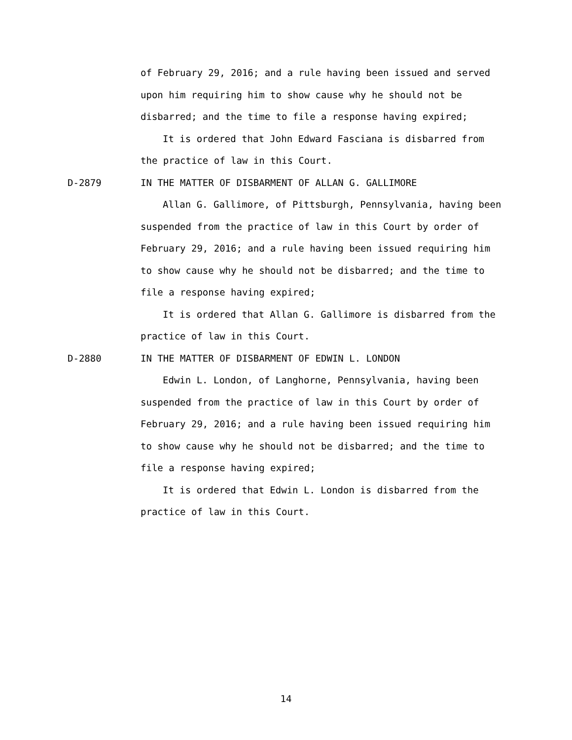of February 29, 2016; and a rule having been issued and served upon him requiring him to show cause why he should not be disbarred; and the time to file a response having expired;
It is ordered that John Edward Fasciana is disbarred from the practice of law in this Court.
D-2879 IN THE MATTER OF DISBARMENT OF ALLAN G. GALLIMORE
Allan G. Gallimore, of Pittsburgh, Pennsylvania, having been suspended from the practice of law in this Court by order of February 29, 2016; and a rule having been issued requiring him to show cause why he should not be disbarred; and the time to file a response having expired;
It is ordered that Allan G. Gallimore is disbarred from the practice of law in this Court.
D-2880 IN THE MATTER OF DISBARMENT OF EDWIN L. LONDON
Edwin L. London, of Langhorne, Pennsylvania, having been suspended from the practice of law in this Court by order of February 29, 2016; and a rule having been issued requiring him to show cause why he should not be disbarred; and the time to file a response having expired;
It is ordered that Edwin L. London is disbarred from the practice of law in this Court.
14